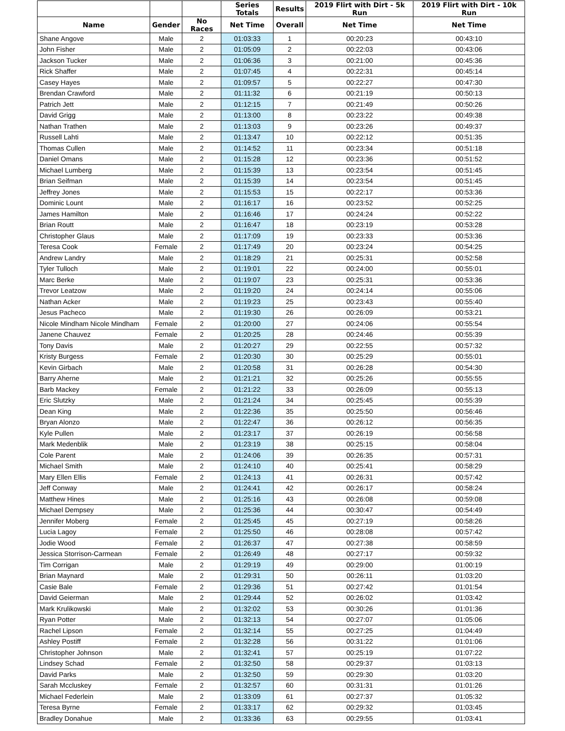| | | | Series Totals | Results | 2019 Flirt with Dirt - 5k Run | 2019 Flirt with Dirt - 10k Run |
| --- | --- | --- | --- | --- | --- | --- |
| Name | Gender | No Races | Net Time | Overall | Net Time | Net Time |
| Shane Angove | Male | 2 | 01:03:33 | 1 | 00:20:23 | 00:43:10 |
| John Fisher | Male | 2 | 01:05:09 | 2 | 00:22:03 | 00:43:06 |
| Jackson Tucker | Male | 2 | 01:06:36 | 3 | 00:21:00 | 00:45:36 |
| Rick Shaffer | Male | 2 | 01:07:45 | 4 | 00:22:31 | 00:45:14 |
| Casey Hayes | Male | 2 | 01:09:57 | 5 | 00:22:27 | 00:47:30 |
| Brendan Crawford | Male | 2 | 01:11:32 | 6 | 00:21:19 | 00:50:13 |
| Patrich Jett | Male | 2 | 01:12:15 | 7 | 00:21:49 | 00:50:26 |
| David Grigg | Male | 2 | 01:13:00 | 8 | 00:23:22 | 00:49:38 |
| Nathan Trathen | Male | 2 | 01:13:03 | 9 | 00:23:26 | 00:49:37 |
| Russell Lahti | Male | 2 | 01:13:47 | 10 | 00:22:12 | 00:51:35 |
| Thomas Cullen | Male | 2 | 01:14:52 | 11 | 00:23:34 | 00:51:18 |
| Daniel Omans | Male | 2 | 01:15:28 | 12 | 00:23:36 | 00:51:52 |
| Michael Lumberg | Male | 2 | 01:15:39 | 13 | 00:23:54 | 00:51:45 |
| Brian Seifman | Male | 2 | 01:15:39 | 14 | 00:23:54 | 00:51:45 |
| Jeffrey Jones | Male | 2 | 01:15:53 | 15 | 00:22:17 | 00:53:36 |
| Dominic Lount | Male | 2 | 01:16:17 | 16 | 00:23:52 | 00:52:25 |
| James Hamilton | Male | 2 | 01:16:46 | 17 | 00:24:24 | 00:52:22 |
| Brian Routt | Male | 2 | 01:16:47 | 18 | 00:23:19 | 00:53:28 |
| Christopher Glaus | Male | 2 | 01:17:09 | 19 | 00:23:33 | 00:53:36 |
| Teresa Cook | Female | 2 | 01:17:49 | 20 | 00:23:24 | 00:54:25 |
| Andrew Landry | Male | 2 | 01:18:29 | 21 | 00:25:31 | 00:52:58 |
| Tyler Tulloch | Male | 2 | 01:19:01 | 22 | 00:24:00 | 00:55:01 |
| Marc Berke | Male | 2 | 01:19:07 | 23 | 00:25:31 | 00:53:36 |
| Trevor Leatzow | Male | 2 | 01:19:20 | 24 | 00:24:14 | 00:55:06 |
| Nathan Acker | Male | 2 | 01:19:23 | 25 | 00:23:43 | 00:55:40 |
| Jesus Pacheco | Male | 2 | 01:19:30 | 26 | 00:26:09 | 00:53:21 |
| Nicole Mindham Nicole Mindham | Female | 2 | 01:20:00 | 27 | 00:24:06 | 00:55:54 |
| Janene Chauvez | Female | 2 | 01:20:25 | 28 | 00:24:46 | 00:55:39 |
| Tony Davis | Male | 2 | 01:20:27 | 29 | 00:22:55 | 00:57:32 |
| Kristy Burgess | Female | 2 | 01:20:30 | 30 | 00:25:29 | 00:55:01 |
| Kevin Girbach | Male | 2 | 01:20:58 | 31 | 00:26:28 | 00:54:30 |
| Barry Aherne | Male | 2 | 01:21:21 | 32 | 00:25:26 | 00:55:55 |
| Barb Mackey | Female | 2 | 01:21:22 | 33 | 00:26:09 | 00:55:13 |
| Eric Slutzky | Male | 2 | 01:21:24 | 34 | 00:25:45 | 00:55:39 |
| Dean King | Male | 2 | 01:22:36 | 35 | 00:25:50 | 00:56:46 |
| Bryan Alonzo | Male | 2 | 01:22:47 | 36 | 00:26:12 | 00:56:35 |
| Kyle Pullen | Male | 2 | 01:23:17 | 37 | 00:26:19 | 00:56:58 |
| Mark Medenblik | Male | 2 | 01:23:19 | 38 | 00:25:15 | 00:58:04 |
| Cole Parent | Male | 2 | 01:24:06 | 39 | 00:26:35 | 00:57:31 |
| Michael Smith | Male | 2 | 01:24:10 | 40 | 00:25:41 | 00:58:29 |
| Mary Ellen Ellis | Female | 2 | 01:24:13 | 41 | 00:26:31 | 00:57:42 |
| Jeff Conway | Male | 2 | 01:24:41 | 42 | 00:26:17 | 00:58:24 |
| Matthew Hines | Male | 2 | 01:25:16 | 43 | 00:26:08 | 00:59:08 |
| Michael Dempsey | Male | 2 | 01:25:36 | 44 | 00:30:47 | 00:54:49 |
| Jennifer Moberg | Female | 2 | 01:25:45 | 45 | 00:27:19 | 00:58:26 |
| Lucia Lagoy | Female | 2 | 01:25:50 | 46 | 00:28:08 | 00:57:42 |
| Jodie Wood | Female | 2 | 01:26:37 | 47 | 00:27:38 | 00:58:59 |
| Jessica Storrison-Carmean | Female | 2 | 01:26:49 | 48 | 00:27:17 | 00:59:32 |
| Tim Corrigan | Male | 2 | 01:29:19 | 49 | 00:29:00 | 01:00:19 |
| Brian Maynard | Male | 2 | 01:29:31 | 50 | 00:26:11 | 01:03:20 |
| Casie Bale | Female | 2 | 01:29:36 | 51 | 00:27:42 | 01:01:54 |
| David Geierman | Male | 2 | 01:29:44 | 52 | 00:26:02 | 01:03:42 |
| Mark Krulikowski | Male | 2 | 01:32:02 | 53 | 00:30:26 | 01:01:36 |
| Ryan Potter | Male | 2 | 01:32:13 | 54 | 00:27:07 | 01:05:06 |
| Rachel Lipson | Female | 2 | 01:32:14 | 55 | 00:27:25 | 01:04:49 |
| Ashley Postiff | Female | 2 | 01:32:28 | 56 | 00:31:22 | 01:01:06 |
| Christopher Johnson | Male | 2 | 01:32:41 | 57 | 00:25:19 | 01:07:22 |
| Lindsey Schad | Female | 2 | 01:32:50 | 58 | 00:29:37 | 01:03:13 |
| David Parks | Male | 2 | 01:32:50 | 59 | 00:29:30 | 01:03:20 |
| Sarah Mccluskey | Female | 2 | 01:32:57 | 60 | 00:31:31 | 01:01:26 |
| Michael Federlein | Male | 2 | 01:33:09 | 61 | 00:27:37 | 01:05:32 |
| Teresa Byrne | Female | 2 | 01:33:17 | 62 | 00:29:32 | 01:03:45 |
| Bradley Donahue | Male | 2 | 01:33:36 | 63 | 00:29:55 | 01:03:41 |